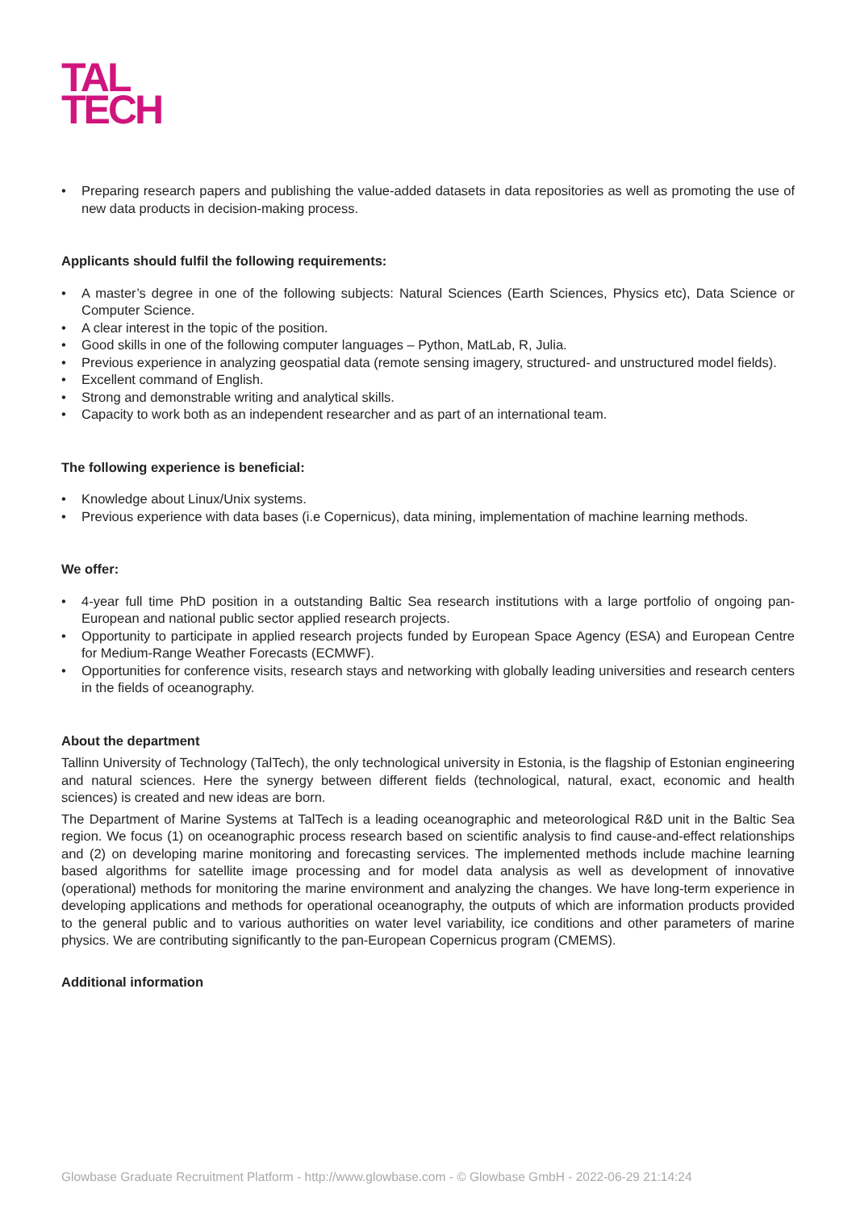TAL
TECH
• Preparing research papers and publishing the value-added datasets in data repositories as well as promoting the use of new data products in decision-making process.
Applicants should fulfil the following requirements:
• A master’s degree in one of the following subjects: Natural Sciences (Earth Sciences, Physics etc), Data Science or Computer Science.
• A clear interest in the topic of the position.
• Good skills in one of the following computer languages – Python, MatLab, R, Julia.
• Previous experience in analyzing geospatial data (remote sensing imagery, structured- and unstructured model fields).
• Excellent command of English.
• Strong and demonstrable writing and analytical skills.
• Capacity to work both as an independent researcher and as part of an international team.
The following experience is beneficial:
• Knowledge about Linux/Unix systems.
• Previous experience with data bases (i.e Copernicus), data mining, implementation of machine learning methods.
We offer:
• 4-year full time PhD position in a outstanding Baltic Sea research institutions with a large portfolio of ongoing pan-European and national public sector applied research projects.
• Opportunity to participate in applied research projects funded by European Space Agency (ESA) and European Centre for Medium-Range Weather Forecasts (ECMWF).
• Opportunities for conference visits, research stays and networking with globally leading universities and research centers in the fields of oceanography.
About the department
Tallinn University of Technology (TalTech), the only technological university in Estonia, is the flagship of Estonian engineering and natural sciences. Here the synergy between different fields (technological, natural, exact, economic and health sciences) is created and new ideas are born.
The Department of Marine Systems at TalTech is a leading oceanographic and meteorological R&D unit in the Baltic Sea region. We focus (1) on oceanographic process research based on scientific analysis to find cause-and-effect relationships and (2) on developing marine monitoring and forecasting services. The implemented methods include machine learning based algorithms for satellite image processing and for model data analysis as well as development of innovative (operational) methods for monitoring the marine environment and analyzing the changes. We have long-term experience in developing applications and methods for operational oceanography, the outputs of which are information products provided to the general public and to various authorities on water level variability, ice conditions and other parameters of marine physics. We are contributing significantly to the pan-European Copernicus program (CMEMS).
Additional information
Glowbase Graduate Recruitment Platform - http://www.glowbase.com - © Glowbase GmbH - 2022-06-29 21:14:24